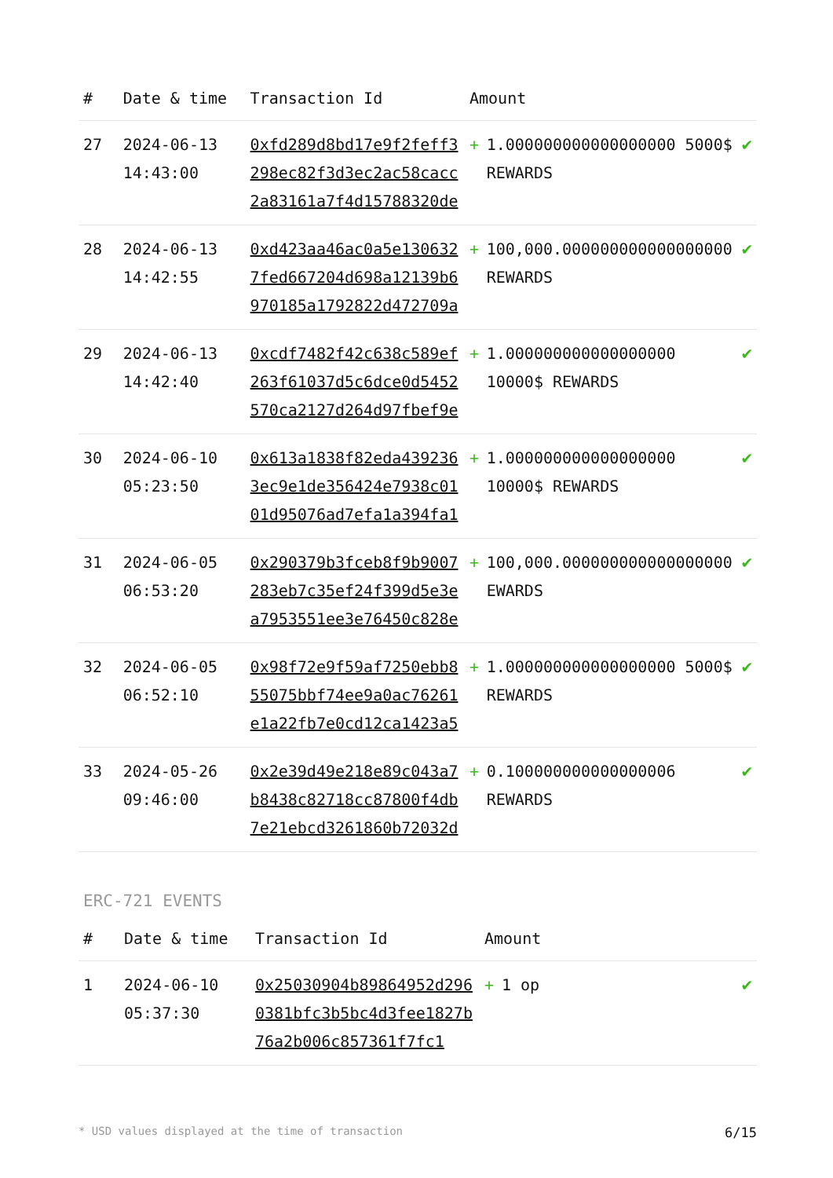| # | Date & time | Transaction Id | Amount | | |
| --- | --- | --- | --- | --- | --- |
| 27 | 2024-06-13 14:43:00 | 0xfd289d8bd17e9f2feff3298ec82f3d3ec2ac58cacc2a83161a7f4d15788320de | + | 1.000000000000000000 5000$ REWARDS | ✔ |
| 28 | 2024-06-13 14:42:55 | 0xd423aa46ac0a5e1306327fed667204d698a12139b6970185a1792822d472709a | + | 100,000.000000000000000000 REWARDS | ✔ |
| 29 | 2024-06-13 14:42:40 | 0xcdf7482f42c638c589ef263f61037d5c6dce0d5452570ca2127d264d97fbef9e | + | 1.000000000000000000 10000$ REWARDS | ✔ |
| 30 | 2024-06-10 05:23:50 | 0x613a1838f82eda4392363ec9e1de356424e7938c0101d95076ad7efa1a394fa1 | + | 1.000000000000000000 10000$ REWARDS | ✔ |
| 31 | 2024-06-05 06:53:20 | 0x290379b3fceb8f9b9007283eb7c35ef24f399d5e3ea7953551ee3e76450c828e | + | 100,000.000000000000000000 EWARDS | ✔ |
| 32 | 2024-06-05 06:52:10 | 0x98f72e9f59af7250ebb855075bbf74ee9a0ac76261e1a22fb7e0cd12ca1423a5 | + | 1.000000000000000000 5000$ REWARDS | ✔ |
| 33 | 2024-05-26 09:46:00 | 0x2e39d49e218e89c043a7b8438c82718cc87800f4db7e21ebcd3261860b72032d | + | 0.100000000000000006 REWARDS | ✔ |
ERC-721 EVENTS
| # | Date & time | Transaction Id | Amount | | |
| --- | --- | --- | --- | --- | --- |
| 1 | 2024-06-10 05:37:30 | 0x25030904b89864952d2960381bfc3b5bc4d3fee1827b76a2b006c857361f7fc1 | + | 1 op | ✔ |
* USD values displayed at the time of transaction 6/15